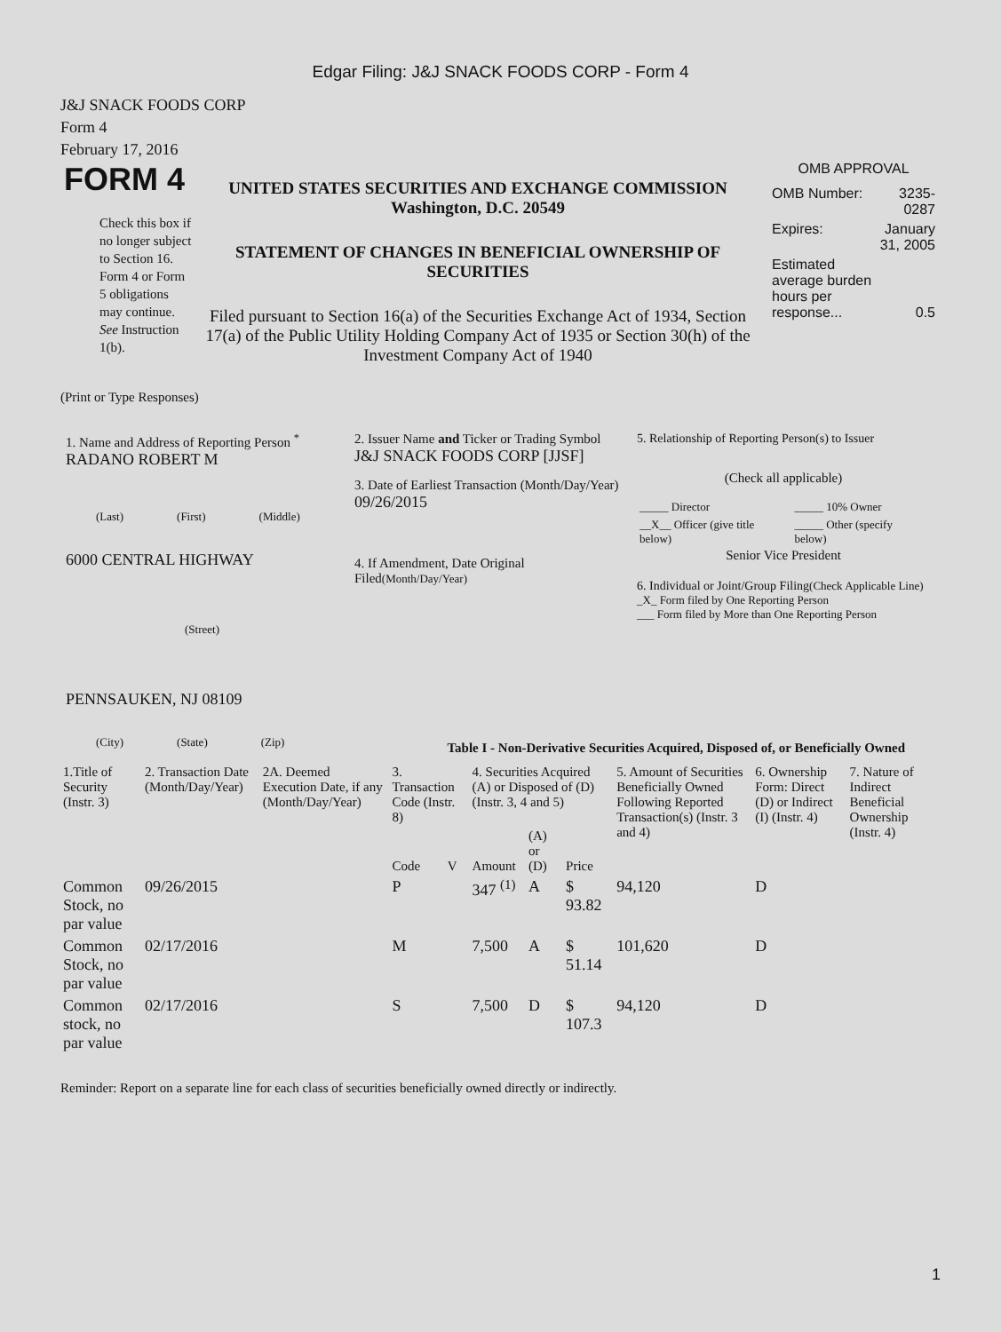Edgar Filing: J&J SNACK FOODS CORP - Form 4
J&J SNACK FOODS CORP
Form 4
February 17, 2016
FORM 4
Check this box if no longer subject to Section 16. Form 4 or Form 5 obligations may continue. See Instruction 1(b).
UNITED STATES SECURITIES AND EXCHANGE COMMISSION
Washington, D.C. 20549
STATEMENT OF CHANGES IN BENEFICIAL OWNERSHIP OF SECURITIES
Filed pursuant to Section 16(a) of the Securities Exchange Act of 1934, Section 17(a) of the Public Utility Holding Company Act of 1935 or Section 30(h) of the Investment Company Act of 1940
OMB APPROVAL
| OMB Number: | 3235-0287 |
| Expires: | January 31, 2005 |
| Estimated average burden hours per response... | 0.5 |
(Print or Type Responses)
1. Name and Address of Reporting Person <sup>*</sup>
RADANO ROBERT M
(Last) (First) (Middle)
6000 CENTRAL HIGHWAY
(Street)
PENNSAUKEN, NJ 08109
(City) (State) (Zip)
2. Issuer Name and Ticker or Trading Symbol
J&J SNACK FOODS CORP [JJSF]
3. Date of Earliest Transaction (Month/Day/Year)
09/26/2015
4. If Amendment, Date Original Filed(Month/Day/Year)
5. Relationship of Reporting Person(s) to Issuer
(Check all applicable)
| _____ Director | _____ 10% Owner |
| __X__ Officer (give title below) | _____ Other (specify below) |
Senior Vice President
6. Individual or Joint/Group Filing(Check Applicable Line)
_X_ Form filed by One Reporting Person
___ Form filed by More than One Reporting Person
Table I - Non-Derivative Securities Acquired, Disposed of, or Beneficially Owned
| 1.Title of Security (Instr. 3) | 2. Transaction Date (Month/Day/Year) | 2A. Deemed Execution Date, if any (Month/Day/Year) | 3. Transaction Code (Instr. 8) | | 4. Securities Acquired (A) or Disposed of (D) (Instr. 3, 4 and 5) | | | 5. Amount of Securities Beneficially Owned Following Reported Transaction(s) (Instr. 3 and 4) | 6. Ownership Form: Direct (D) or Indirect (I) (Instr. 4) | 7. Nature of Indirect Beneficial Ownership (Instr. 4) |
| --- | --- | --- | --- | --- | --- | --- | --- | --- | --- | --- |
| | | | Code | V | Amount | (A) or (D) | Price | | | |
| Common Stock, no par value | 09/26/2015 | | P | | 347 <sup>(1)</sup> | A | $ 93.82 | 94,120 | D | |
| Common Stock, no par value | 02/17/2016 | | M | | 7,500 | A | $ 51.14 | 101,620 | D | |
| Common stock, no par value | 02/17/2016 | | S | | 7,500 | D | $ 107.3 | 94,120 | D | |
Reminder: Report on a separate line for each class of securities beneficially owned directly or indirectly.
1